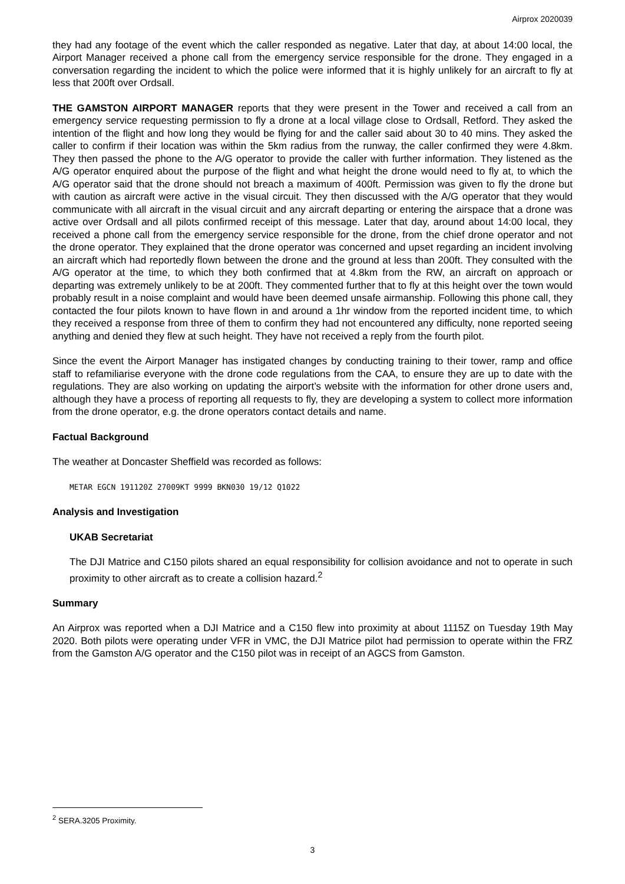Airprox 2020039
they had any footage of the event which the caller responded as negative. Later that day, at about 14:00 local, the Airport Manager received a phone call from the emergency service responsible for the drone. They engaged in a conversation regarding the incident to which the police were informed that it is highly unlikely for an aircraft to fly at less that 200ft over Ordsall.
THE GAMSTON AIRPORT MANAGER reports that they were present in the Tower and received a call from an emergency service requesting permission to fly a drone at a local village close to Ordsall, Retford. They asked the intention of the flight and how long they would be flying for and the caller said about 30 to 40 mins. They asked the caller to confirm if their location was within the 5km radius from the runway, the caller confirmed they were 4.8km. They then passed the phone to the A/G operator to provide the caller with further information. They listened as the A/G operator enquired about the purpose of the flight and what height the drone would need to fly at, to which the A/G operator said that the drone should not breach a maximum of 400ft. Permission was given to fly the drone but with caution as aircraft were active in the visual circuit. They then discussed with the A/G operator that they would communicate with all aircraft in the visual circuit and any aircraft departing or entering the airspace that a drone was active over Ordsall and all pilots confirmed receipt of this message. Later that day, around about 14:00 local, they received a phone call from the emergency service responsible for the drone, from the chief drone operator and not the drone operator. They explained that the drone operator was concerned and upset regarding an incident involving an aircraft which had reportedly flown between the drone and the ground at less than 200ft. They consulted with the A/G operator at the time, to which they both confirmed that at 4.8km from the RW, an aircraft on approach or departing was extremely unlikely to be at 200ft. They commented further that to fly at this height over the town would probably result in a noise complaint and would have been deemed unsafe airmanship. Following this phone call, they contacted the four pilots known to have flown in and around a 1hr window from the reported incident time, to which they received a response from three of them to confirm they had not encountered any difficulty, none reported seeing anything and denied they flew at such height. They have not received a reply from the fourth pilot.
Since the event the Airport Manager has instigated changes by conducting training to their tower, ramp and office staff to refamiliarise everyone with the drone code regulations from the CAA, to ensure they are up to date with the regulations. They are also working on updating the airport’s website with the information for other drone users and, although they have a process of reporting all requests to fly, they are developing a system to collect more information from the drone operator, e.g. the drone operators contact details and name.
Factual Background
The weather at Doncaster Sheffield was recorded as follows:
METAR EGCN 191120Z 27009KT 9999 BKN030 19/12 Q1022
Analysis and Investigation
UKAB Secretariat
The DJI Matrice and C150 pilots shared an equal responsibility for collision avoidance and not to operate in such proximity to other aircraft as to create a collision hazard.<sup>2</sup>
Summary
An Airprox was reported when a DJI Matrice and a C150 flew into proximity at about 1115Z on Tuesday 19th May 2020. Both pilots were operating under VFR in VMC, the DJI Matrice pilot had permission to operate within the FRZ from the Gamston A/G operator and the C150 pilot was in receipt of an AGCS from Gamston.
<sup>2</sup> SERA.3205 Proximity.
3